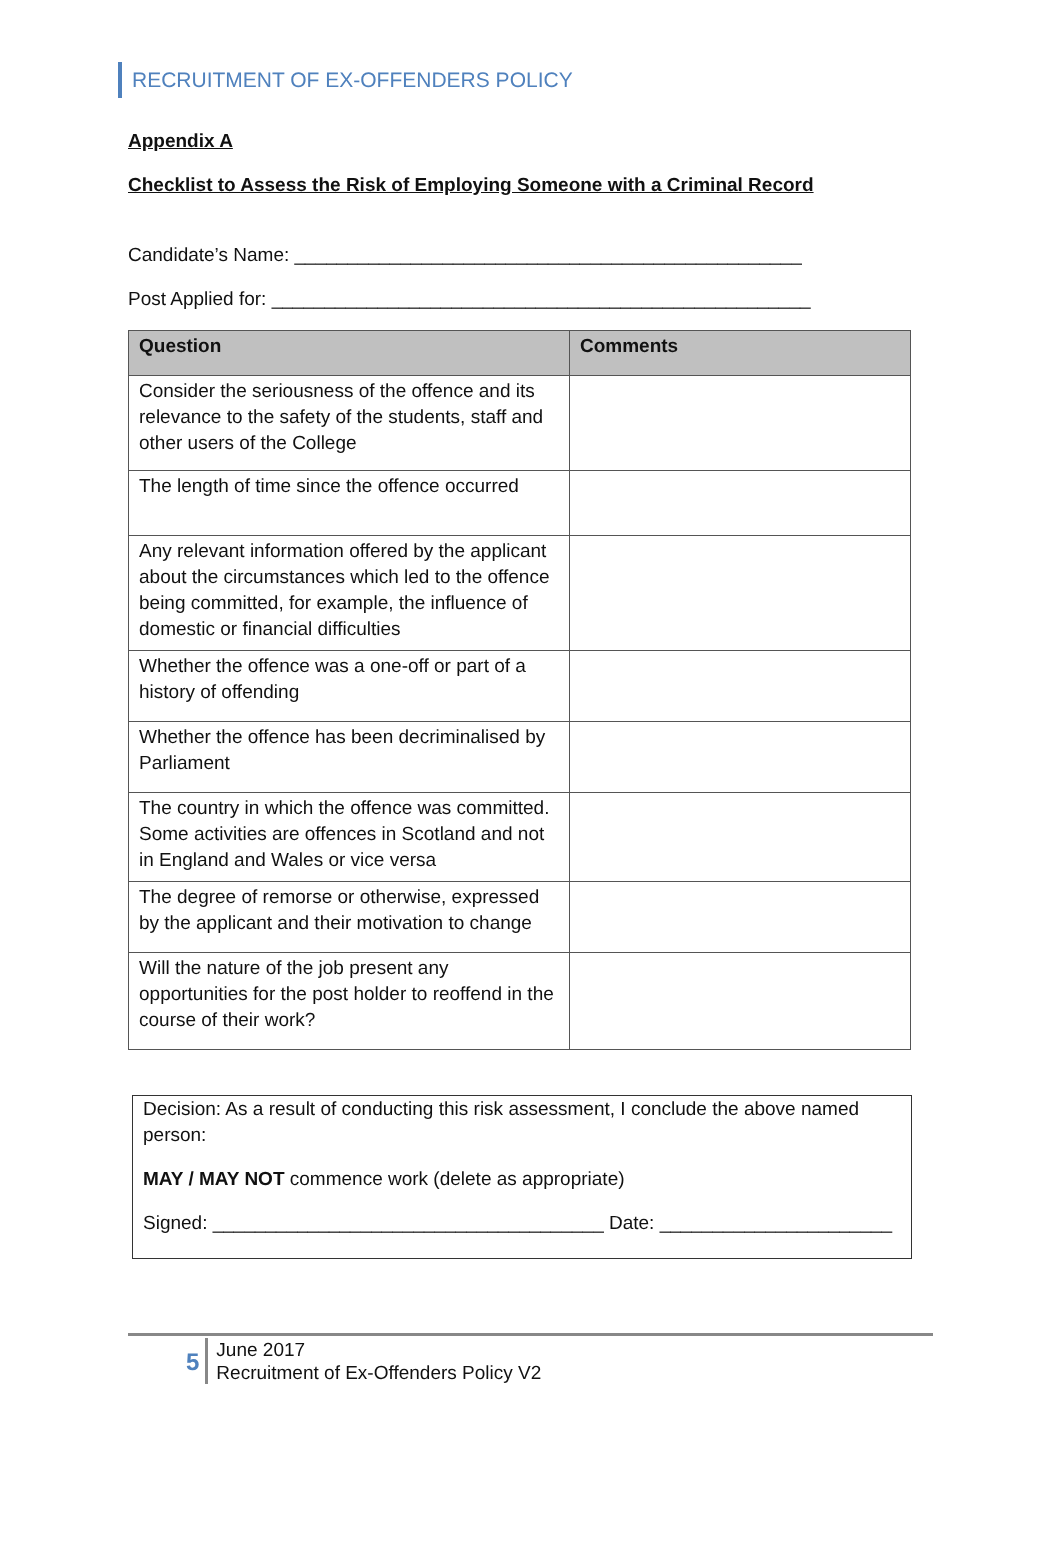RECRUITMENT OF EX-OFFENDERS POLICY
Appendix A
Checklist to Assess the Risk of Employing Someone with a Criminal Record
Candidate’s Name: ________________________________________________
Post Applied for: ___________________________________________________
| Question | Comments |
| --- | --- |
| Consider the seriousness of the offence and its relevance to the safety of the students, staff and other users of the College | |
| The length of time since the offence occurred | |
| Any relevant information offered by the applicant about the circumstances which led to the offence being committed, for example, the influence of domestic or financial difficulties | |
| Whether the offence was a one-off or part of a history of offending | |
| Whether the offence has been decriminalised by Parliament | |
| The country in which the offence was committed. Some activities are offences in Scotland and not in England and Wales or vice versa | |
| The degree of remorse or otherwise, expressed by the applicant and their motivation to change | |
| Will the nature of the job present any opportunities for the post holder to reoffend in the course of their work? | |
Decision: As a result of conducting this risk assessment, I conclude the above named person:
MAY / MAY NOT commence work (delete as appropriate)
Signed: _____________________________________ Date: ______________________
5
June 2017
Recruitment of Ex-Offenders Policy V2